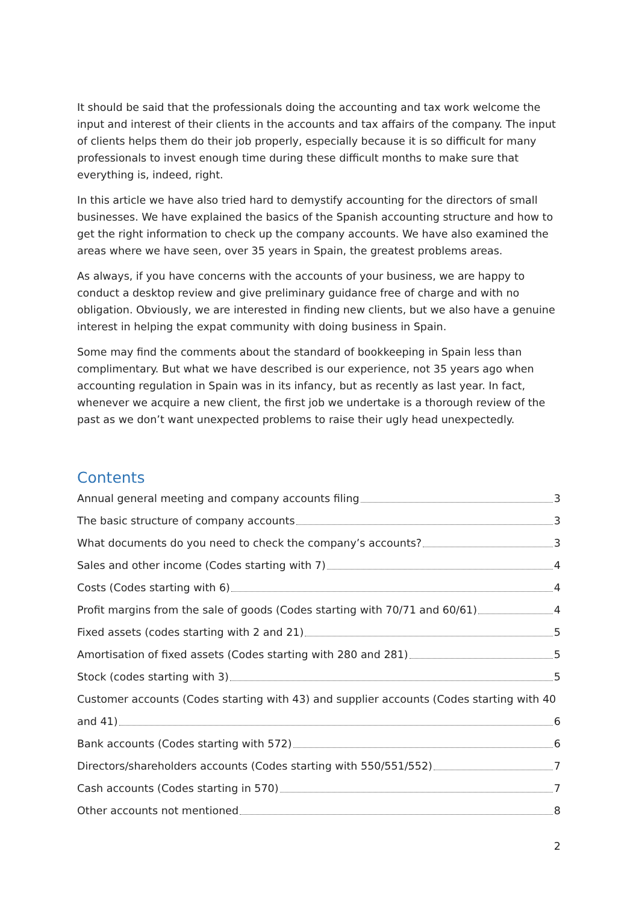It should be said that the professionals doing the accounting and tax work welcome the input and interest of their clients in the accounts and tax affairs of the company. The input of clients helps them do their job properly, especially because it is so difficult for many professionals to invest enough time during these difficult months to make sure that everything is, indeed, right.
In this article we have also tried hard to demystify accounting for the directors of small businesses. We have explained the basics of the Spanish accounting structure and how to get the right information to check up the company accounts. We have also examined the areas where we have seen, over 35 years in Spain, the greatest problems areas.
As always, if you have concerns with the accounts of your business, we are happy to conduct a desktop review and give preliminary guidance free of charge and with no obligation. Obviously, we are interested in finding new clients, but we also have a genuine interest in helping the expat community with doing business in Spain.
Some may find the comments about the standard of bookkeeping in Spain less than complimentary. But what we have described is our experience, not 35 years ago when accounting regulation in Spain was in its infancy, but as recently as last year. In fact, whenever we acquire a new client, the first job we undertake is a thorough review of the past as we don’t want unexpected problems to raise their ugly head unexpectedly.
Contents
Annual general meeting and company accounts filing 3
The basic structure of company accounts 3
What documents do you need to check the company’s accounts? 3
Sales and other income (Codes starting with 7) 4
Costs (Codes starting with 6) 4
Profit margins from the sale of goods (Codes starting with 70/71 and 60/61) 4
Fixed assets (codes starting with 2 and 21) 5
Amortisation of fixed assets (Codes starting with 280 and 281) 5
Stock (codes starting with 3) 5
Customer accounts (Codes starting with 43) and supplier accounts (Codes starting with 40
and 41) 6
Bank accounts (Codes starting with 572) 6
Directors/shareholders accounts (Codes starting with 550/551/552) 7
Cash accounts (Codes starting in 570) 7
Other accounts not mentioned 8
2